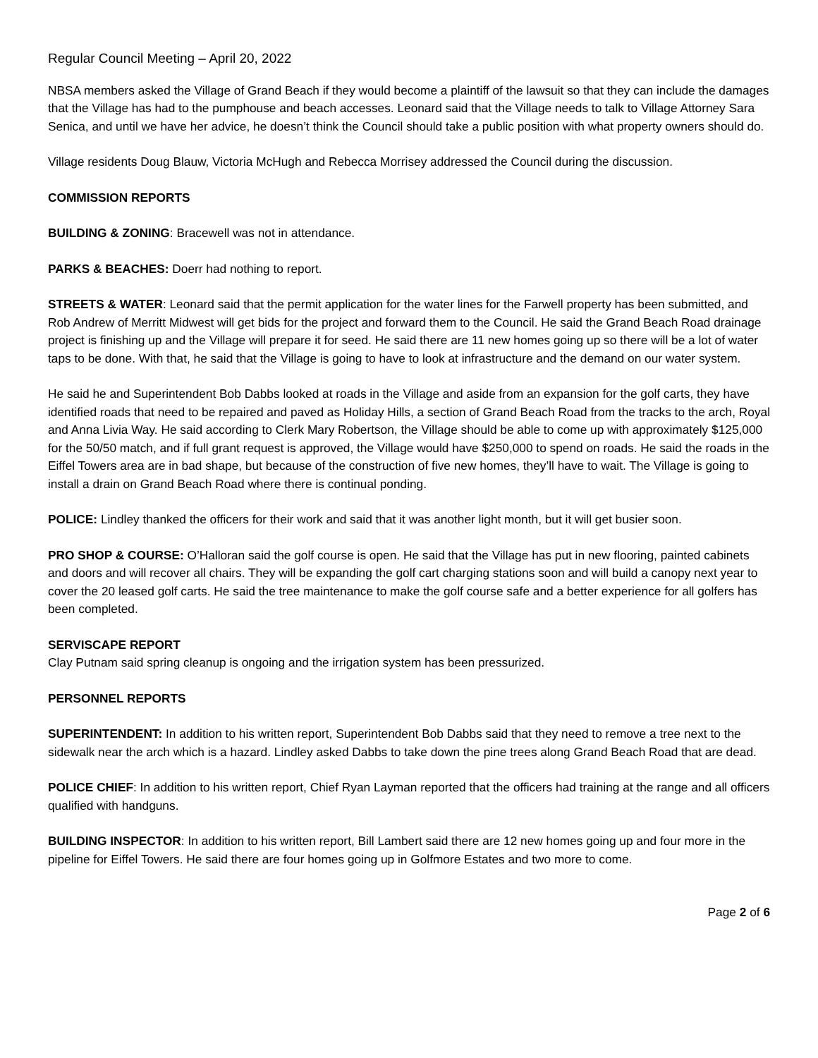Regular Council Meeting – April 20, 2022
NBSA members asked the Village of Grand Beach if they would become a plaintiff of the lawsuit so that they can include the damages that the Village has had to the pumphouse and beach accesses. Leonard said that the Village needs to talk to Village Attorney Sara Senica, and until we have her advice, he doesn’t think the Council should take a public position with what property owners should do.
Village residents Doug Blauw, Victoria McHugh and Rebecca Morrisey addressed the Council during the discussion.
COMMISSION REPORTS
BUILDING & ZONING: Bracewell was not in attendance.
PARKS & BEACHES: Doerr had nothing to report.
STREETS & WATER: Leonard said that the permit application for the water lines for the Farwell property has been submitted, and Rob Andrew of Merritt Midwest will get bids for the project and forward them to the Council. He said the Grand Beach Road drainage project is finishing up and the Village will prepare it for seed. He said there are 11 new homes going up so there will be a lot of water taps to be done. With that, he said that the Village is going to have to look at infrastructure and the demand on our water system.
He said he and Superintendent Bob Dabbs looked at roads in the Village and aside from an expansion for the golf carts, they have identified roads that need to be repaired and paved as Holiday Hills, a section of Grand Beach Road from the tracks to the arch, Royal and Anna Livia Way. He said according to Clerk Mary Robertson, the Village should be able to come up with approximately $125,000 for the 50/50 match, and if full grant request is approved, the Village would have $250,000 to spend on roads. He said the roads in the Eiffel Towers area are in bad shape, but because of the construction of five new homes, they’ll have to wait. The Village is going to install a drain on Grand Beach Road where there is continual ponding.
POLICE: Lindley thanked the officers for their work and said that it was another light month, but it will get busier soon.
PRO SHOP & COURSE: O’Halloran said the golf course is open. He said that the Village has put in new flooring, painted cabinets and doors and will recover all chairs. They will be expanding the golf cart charging stations soon and will build a canopy next year to cover the 20 leased golf carts. He said the tree maintenance to make the golf course safe and a better experience for all golfers has been completed.
SERVISCAPE REPORT
Clay Putnam said spring cleanup is ongoing and the irrigation system has been pressurized.
PERSONNEL REPORTS
SUPERINTENDENT: In addition to his written report, Superintendent Bob Dabbs said that they need to remove a tree next to the sidewalk near the arch which is a hazard. Lindley asked Dabbs to take down the pine trees along Grand Beach Road that are dead.
POLICE CHIEF: In addition to his written report, Chief Ryan Layman reported that the officers had training at the range and all officers qualified with handguns.
BUILDING INSPECTOR: In addition to his written report, Bill Lambert said there are 12 new homes going up and four more in the pipeline for Eiffel Towers. He said there are four homes going up in Golfmore Estates and two more to come.
Page 2 of 6